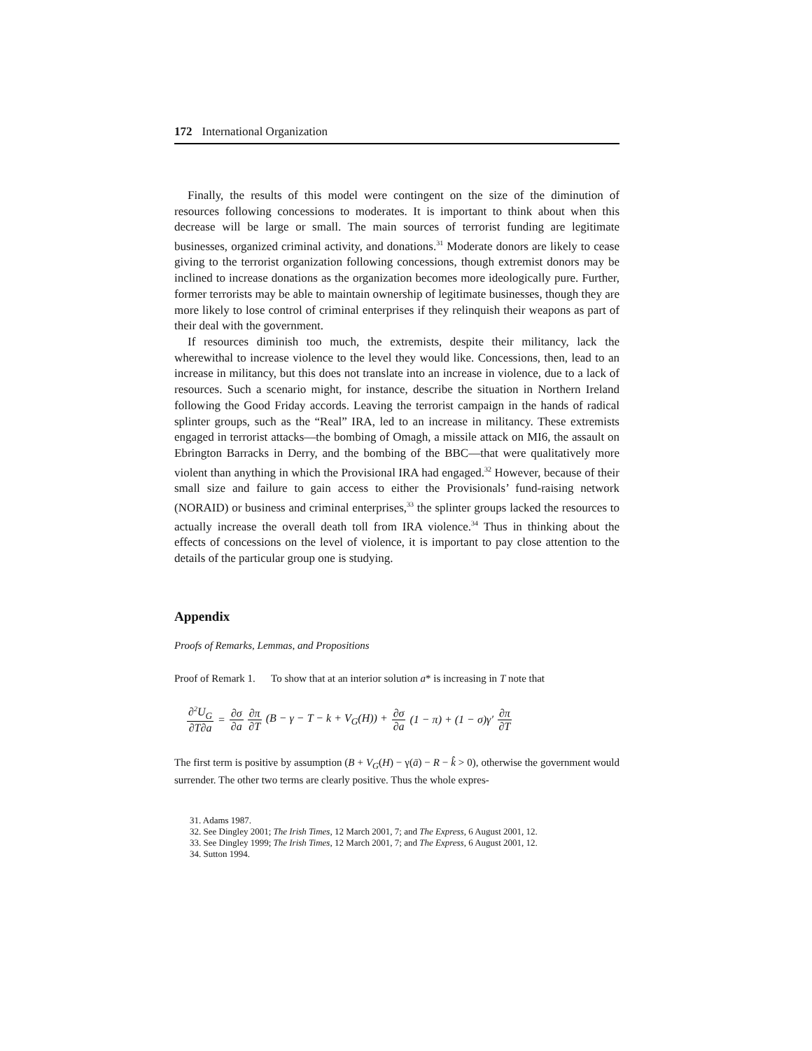172 International Organization
Finally, the results of this model were contingent on the size of the diminution of resources following concessions to moderates. It is important to think about when this decrease will be large or small. The main sources of terrorist funding are legitimate businesses, organized criminal activity, and donations.<sup>31</sup> Moderate donors are likely to cease giving to the terrorist organization following concessions, though extremist donors may be inclined to increase donations as the organization becomes more ideologically pure. Further, former terrorists may be able to maintain ownership of legitimate businesses, though they are more likely to lose control of criminal enterprises if they relinquish their weapons as part of their deal with the government.
If resources diminish too much, the extremists, despite their militancy, lack the wherewithal to increase violence to the level they would like. Concessions, then, lead to an increase in militancy, but this does not translate into an increase in violence, due to a lack of resources. Such a scenario might, for instance, describe the situation in Northern Ireland following the Good Friday accords. Leaving the terrorist campaign in the hands of radical splinter groups, such as the “Real” IRA, led to an increase in militancy. These extremists engaged in terrorist attacks—the bombing of Omagh, a missile attack on MI6, the assault on Ebrington Barracks in Derry, and the bombing of the BBC—that were qualitatively more violent than anything in which the Provisional IRA had engaged.<sup>32</sup> However, because of their small size and failure to gain access to either the Provisionals’ fund-raising network (NORAID) or business and criminal enterprises,<sup>33</sup> the splinter groups lacked the resources to actually increase the overall death toll from IRA violence.<sup>34</sup> Thus in thinking about the effects of concessions on the level of violence, it is important to pay close attention to the details of the particular group one is studying.
Appendix
Proofs of Remarks, Lemmas, and Propositions
Proof of Remark 1. To show that at an interior solution a* is increasing in T note that
∂<sup>2</sup>U<sub>G</sub> ∂T∂a = ∂σ ∂a ∂π ∂T (B − γ − T − k + V<sub>G</sub>(H)) + ∂σ ∂a (1 − π) + (1 − σ)γ′ ∂π ∂T
The first term is positive by assumption (B + V<sub>G</sub>(H) − γ(ā) − R − k̂ > 0), otherwise the government would surrender. The other two terms are clearly positive. Thus the whole expres-
31. Adams 1987.
32. See Dingley 2001; The Irish Times, 12 March 2001, 7; and The Express, 6 August 2001, 12.
33. See Dingley 1999; The Irish Times, 12 March 2001, 7; and The Express, 6 August 2001, 12.
34. Sutton 1994.